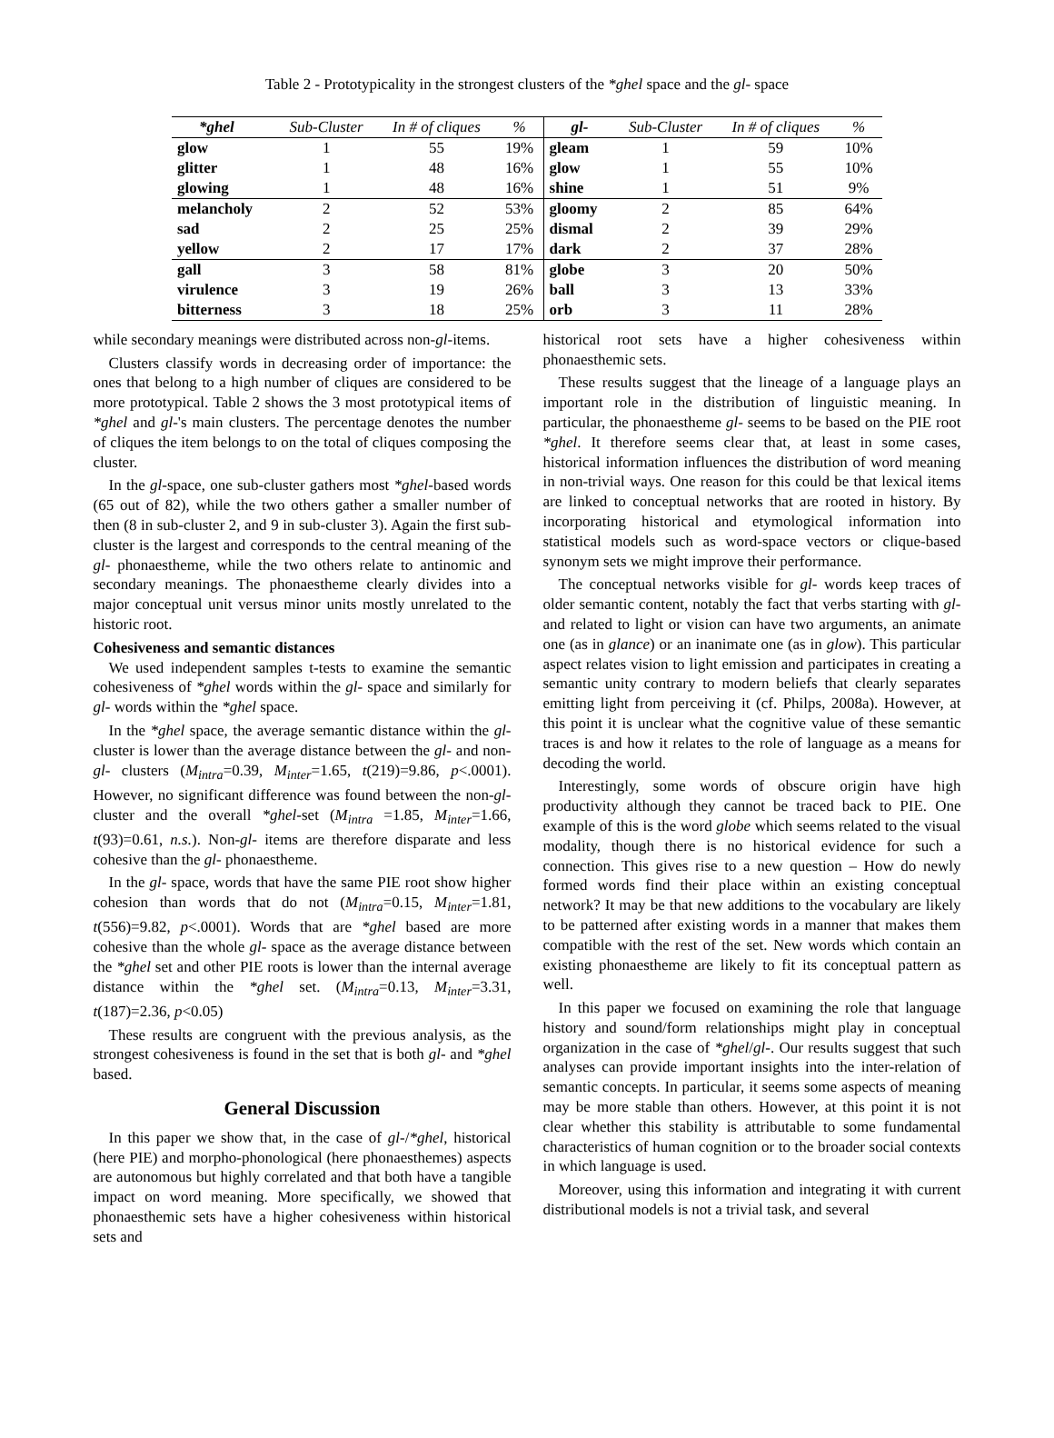Table 2 - Prototypicality in the strongest clusters of the *ghel space and the gl- space
| *ghel | Sub-Cluster | In # of cliques | % | gl- | Sub-Cluster | In # of cliques | % |
| --- | --- | --- | --- | --- | --- | --- | --- |
| glow | 1 | 55 | 19% | gleam | 1 | 59 | 10% |
| glitter | 1 | 48 | 16% | glow | 1 | 55 | 10% |
| glowing | 1 | 48 | 16% | shine | 1 | 51 | 9% |
| melancholy | 2 | 52 | 53% | gloomy | 2 | 85 | 64% |
| sad | 2 | 25 | 25% | dismal | 2 | 39 | 29% |
| yellow | 2 | 17 | 17% | dark | 2 | 37 | 28% |
| gall | 3 | 58 | 81% | globe | 3 | 20 | 50% |
| virulence | 3 | 19 | 26% | ball | 3 | 13 | 33% |
| bitterness | 3 | 18 | 25% | orb | 3 | 11 | 28% |
while secondary meanings were distributed across non-gl-items.
Clusters classify words in decreasing order of importance: the ones that belong to a high number of cliques are considered to be more prototypical. Table 2 shows the 3 most prototypical items of *ghel and gl-'s main clusters. The percentage denotes the number of cliques the item belongs to on the total of cliques composing the cluster.
In the gl-space, one sub-cluster gathers most *ghel-based words (65 out of 82), while the two others gather a smaller number of then (8 in sub-cluster 2, and 9 in sub-cluster 3). Again the first sub-cluster is the largest and corresponds to the central meaning of the gl- phonaestheme, while the two others relate to antinomic and secondary meanings. The phonaestheme clearly divides into a major conceptual unit versus minor units mostly unrelated to the historic root.
Cohesiveness and semantic distances
We used independent samples t-tests to examine the semantic cohesiveness of *ghel words within the gl- space and similarly for gl- words within the *ghel space.
In the *ghel space, the average semantic distance within the gl- cluster is lower than the average distance between the gl- and non-gl- clusters (M<sub>intra</sub>=0.39, M<sub>inter</sub>=1.65, t(219)=9.86, p<.0001). However, no significant difference was found between the non-gl- cluster and the overall *ghel-set (M<sub>intra</sub> =1.85, M<sub>inter</sub>=1.66, t(93)=0.61, n.s.). Non-gl- items are therefore disparate and less cohesive than the gl- phonaestheme.
In the gl- space, words that have the same PIE root show higher cohesion than words that do not (M<sub>intra</sub>=0.15, M<sub>inter</sub>=1.81, t(556)=9.82, p<.0001). Words that are *ghel based are more cohesive than the whole gl- space as the average distance between the *ghel set and other PIE roots is lower than the internal average distance within the *ghel set. (M<sub>intra</sub>=0.13, M<sub>inter</sub>=3.31, t(187)=2.36, p<0.05)
These results are congruent with the previous analysis, as the strongest cohesiveness is found in the set that is both gl- and *ghel based.
General Discussion
In this paper we show that, in the case of gl-/*ghel, historical (here PIE) and morpho-phonological (here phonaesthemes) aspects are autonomous but highly correlated and that both have a tangible impact on word meaning. More specifically, we showed that phonaesthemic sets have a higher cohesiveness within historical sets and
historical root sets have a higher cohesiveness within phonaesthemic sets.
These results suggest that the lineage of a language plays an important role in the distribution of linguistic meaning. In particular, the phonaestheme gl- seems to be based on the PIE root *ghel. It therefore seems clear that, at least in some cases, historical information influences the distribution of word meaning in non-trivial ways. One reason for this could be that lexical items are linked to conceptual networks that are rooted in history. By incorporating historical and etymological information into statistical models such as word-space vectors or clique-based synonym sets we might improve their performance.
The conceptual networks visible for gl- words keep traces of older semantic content, notably the fact that verbs starting with gl- and related to light or vision can have two arguments, an animate one (as in glance) or an inanimate one (as in glow). This particular aspect relates vision to light emission and participates in creating a semantic unity contrary to modern beliefs that clearly separates emitting light from perceiving it (cf. Philps, 2008a). However, at this point it is unclear what the cognitive value of these semantic traces is and how it relates to the role of language as a means for decoding the world.
Interestingly, some words of obscure origin have high productivity although they cannot be traced back to PIE. One example of this is the word globe which seems related to the visual modality, though there is no historical evidence for such a connection. This gives rise to a new question – How do newly formed words find their place within an existing conceptual network? It may be that new additions to the vocabulary are likely to be patterned after existing words in a manner that makes them compatible with the rest of the set. New words which contain an existing phonaestheme are likely to fit its conceptual pattern as well.
In this paper we focused on examining the role that language history and sound/form relationships might play in conceptual organization in the case of *ghel/gl-. Our results suggest that such analyses can provide important insights into the inter-relation of semantic concepts. In particular, it seems some aspects of meaning may be more stable than others. However, at this point it is not clear whether this stability is attributable to some fundamental characteristics of human cognition or to the broader social contexts in which language is used.
Moreover, using this information and integrating it with current distributional models is not a trivial task, and several